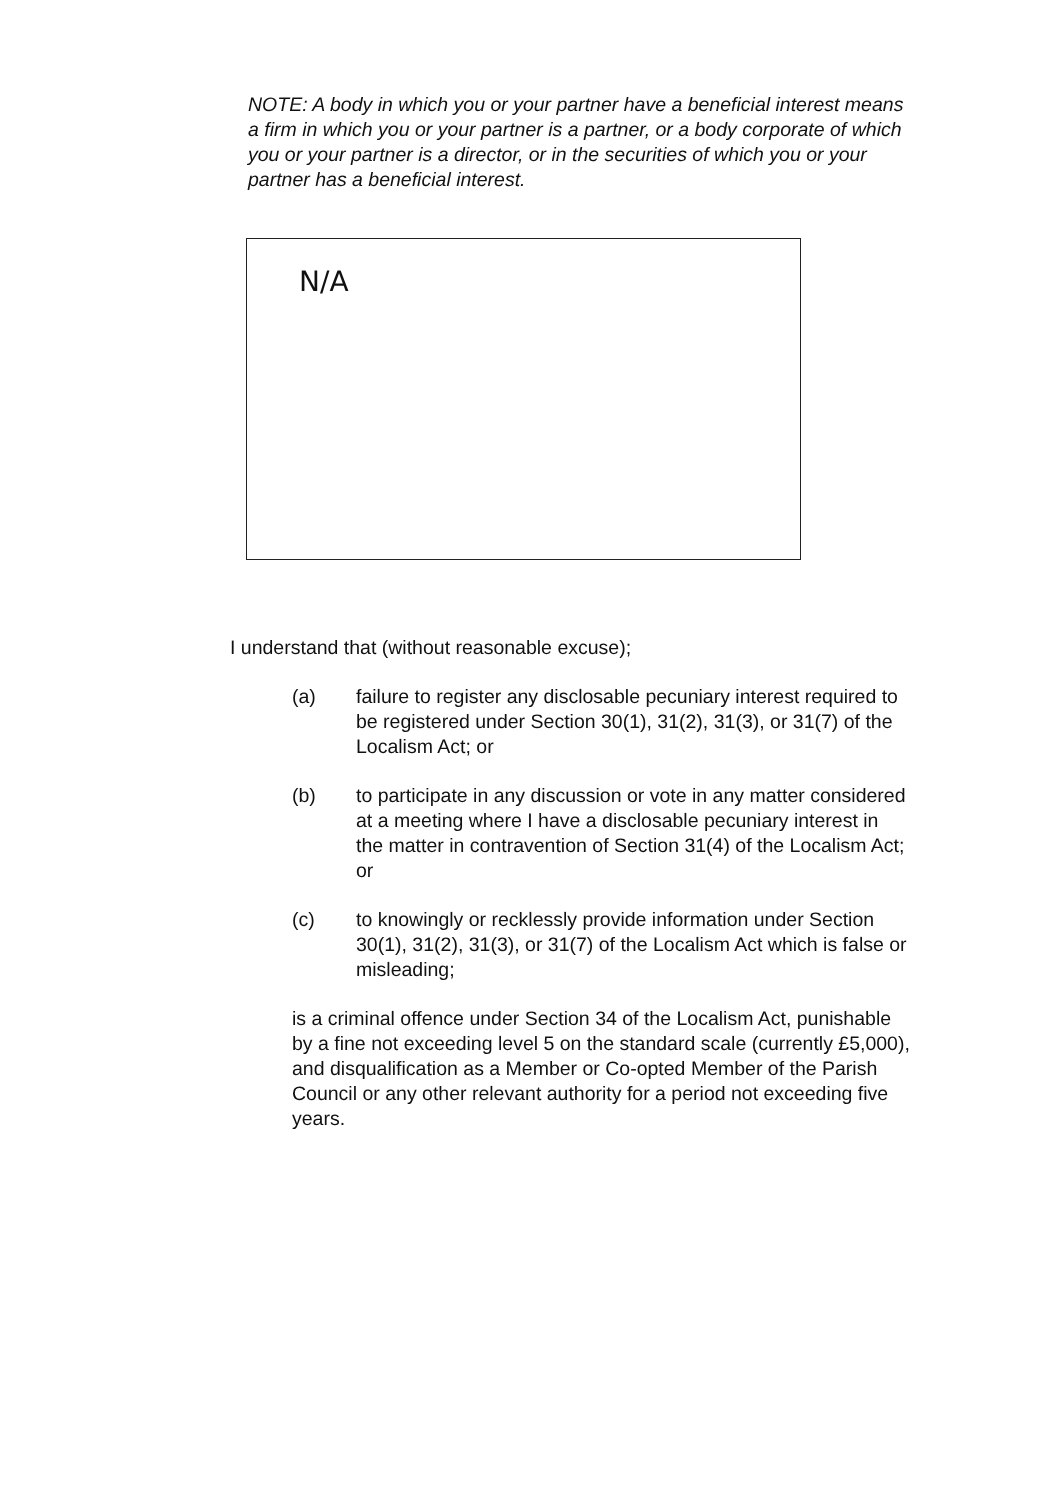NOTE: A body in which you or your partner have a beneficial interest means a firm in which you or your partner is a partner, or a body corporate of which you or your partner is a director, or in the securities of which you or your partner has a beneficial interest.
N/A
I understand that (without reasonable excuse);
(a) failure to register any disclosable pecuniary interest required to be registered under Section 30(1), 31(2), 31(3), or 31(7) of the Localism Act; or
(b) to participate in any discussion or vote in any matter considered at a meeting where I have a disclosable pecuniary interest in the matter in contravention of Section 31(4) of the Localism Act; or
(c) to knowingly or recklessly provide information under Section 30(1), 31(2), 31(3), or 31(7) of the Localism Act which is false or misleading;
is a criminal offence under Section 34 of the Localism Act, punishable by a fine not exceeding level 5 on the standard scale (currently £5,000), and disqualification as a Member or Co-opted Member of the Parish Council or any other relevant authority for a period not exceeding five years.